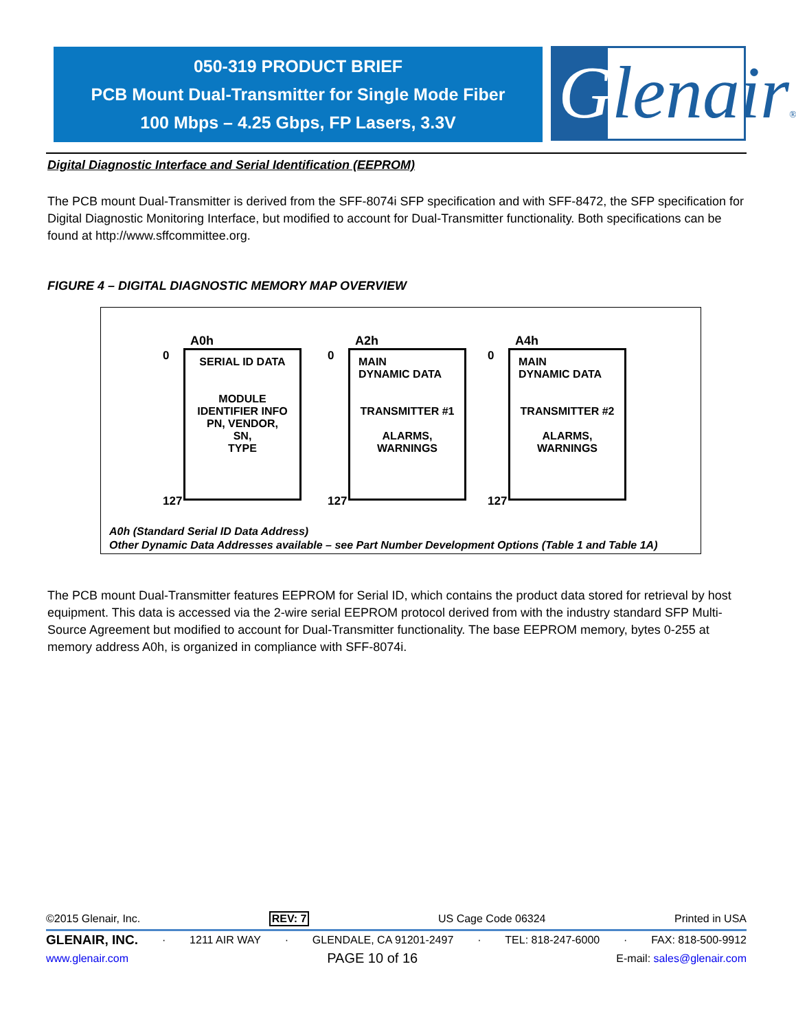050-319 PRODUCT BRIEF
PCB Mount Dual-Transmitter for Single Mode Fiber
100 Mbps – 4.25 Gbps, FP Lasers, 3.3V
Glenair®
Digital Diagnostic Interface and Serial Identification (EEPROM)
The PCB mount Dual-Transmitter is derived from the SFF-8074i SFP specification and with SFF-8472, the SFP specification for Digital Diagnostic Monitoring Interface, but modified to account for Dual-Transmitter functionality. Both specifications can be found at http://www.sffcommittee.org.
FIGURE 4 – DIGITAL DIAGNOSTIC MEMORY MAP OVERVIEW
A0h
0
SERIAL ID DATA
MODULE
IDENTIFIER INFO
PN, VENDOR,
SN,
TYPE
127
A2h
0
MAIN
DYNAMIC DATA
TRANSMITTER #1
ALARMS,
WARNINGS
127
A4h
0
MAIN
DYNAMIC DATA
TRANSMITTER #2
ALARMS,
WARNINGS
127
A0h (Standard Serial ID Data Address)
Other Dynamic Data Addresses available – see Part Number Development Options (Table 1 and Table 1A)
The PCB mount Dual-Transmitter features EEPROM for Serial ID, which contains the product data stored for retrieval by host equipment. This data is accessed via the 2-wire serial EEPROM protocol derived from with the industry standard SFP Multi-Source Agreement but modified to account for Dual-Transmitter functionality. The base EEPROM memory, bytes 0-255 at memory address A0h, is organized in compliance with SFF-8074i.
©2015 Glenair, Inc. REV: 7 US Cage Code 06324 Printed in USA
GLENAIR, INC. · 1211 AIR WAY · GLENDALE, CA 91201-2497 · TEL: 818-247-6000 · FAX: 818-500-9912
www.glenair.com PAGE 10 of 16 E-mail: sales@glenair.com